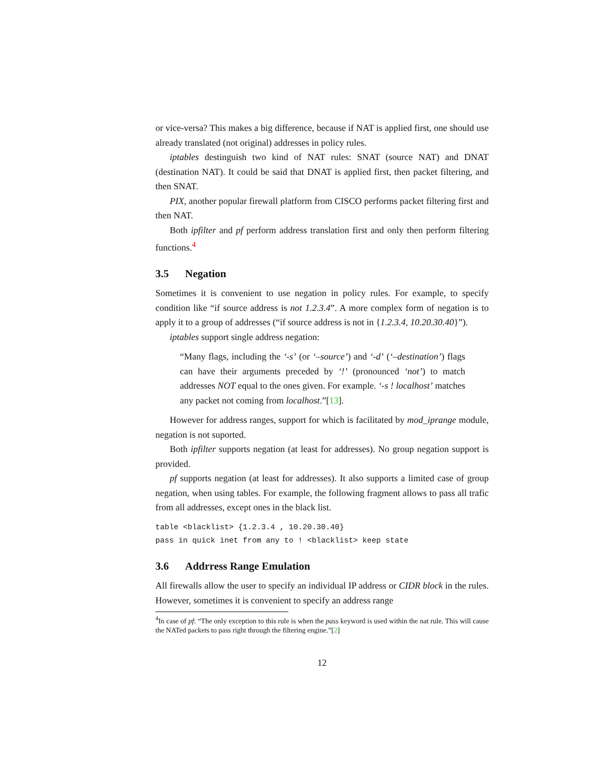or vice-versa? This makes a big difference, because if NAT is applied first, one should use already translated (not original) addresses in policy rules.
iptables destinguish two kind of NAT rules: SNAT (source NAT) and DNAT (destination NAT). It could be said that DNAT is applied first, then packet filtering, and then SNAT.
PIX, another popular firewall platform from CISCO performs packet filtering first and then NAT.
Both ipfilter and pf perform address translation first and only then perform filtering functions.<sup>4</sup>
3.5 Negation
Sometimes it is convenient to use negation in policy rules. For example, to specify condition like “if source address is not 1.2.3.4”. A more complex form of negation is to apply it to a group of addresses (“if source address is not in {1.2.3.4, 10.20.30.40}”).
iptables support single address negation:
“Many flags, including the ‘-s’ (or ‘–source’) and ‘-d’ (‘–destination’) flags can have their arguments preceded by ‘!’ (pronounced ‘not’) to match addresses NOT equal to the ones given. For example. ‘-s ! localhost’ matches any packet not coming from localhost.”[13].
However for address ranges, support for which is facilitated by mod_iprange module, negation is not suported.
Both ipfilter supports negation (at least for addresses). No group negation support is provided.
pf supports negation (at least for addresses). It also supports a limited case of group negation, when using tables. For example, the following fragment allows to pass all trafic from all addresses, except ones in the black list.
table <blacklist> {1.2.3.4 , 10.20.30.40}
pass in quick inet from any to ! <blacklist> keep state
3.6 Addrress Range Emulation
All firewalls allow the user to specify an individual IP address or CIDR block in the rules. However, sometimes it is convenient to specify an address range
<sup>4</sup> In case of pf: “The only exception to this rule is when the pass keyword is used within the nat rule. This will cause the NATed packets to pass right through the filtering engine.”[2]
12